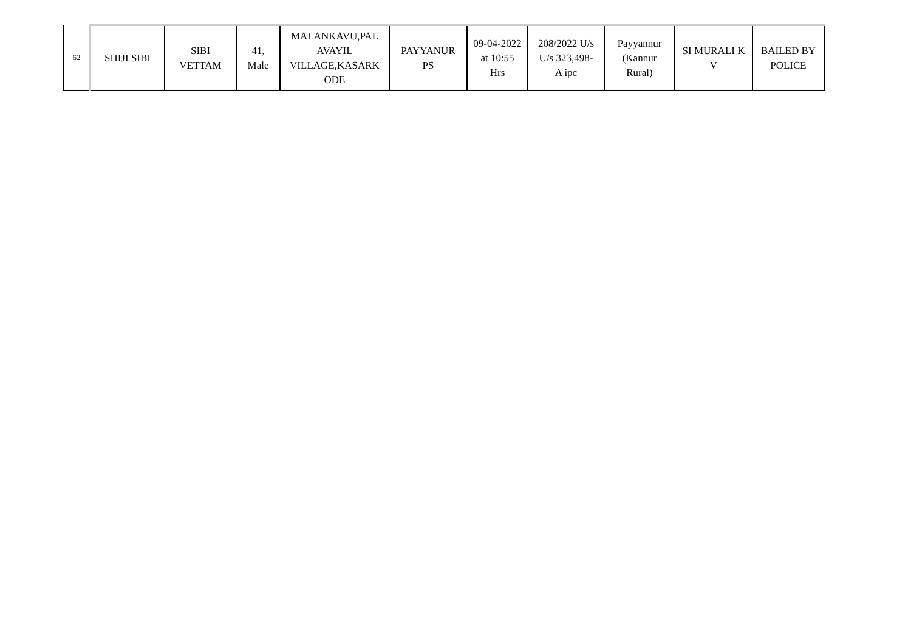| 62 | SHIJI SIBI | SIBI VETTAM | 41, Male | MALANKAVU,PAL AVAYIL VILLAGE,KASARK ODE | PAYYANUR PS | 09-04-2022 at 10:55 Hrs | 208/2022 U/s U/s 323,498- A ipc | Payyannur (Kannur Rural) | SI MURALI K V | BAILED BY POLICE |